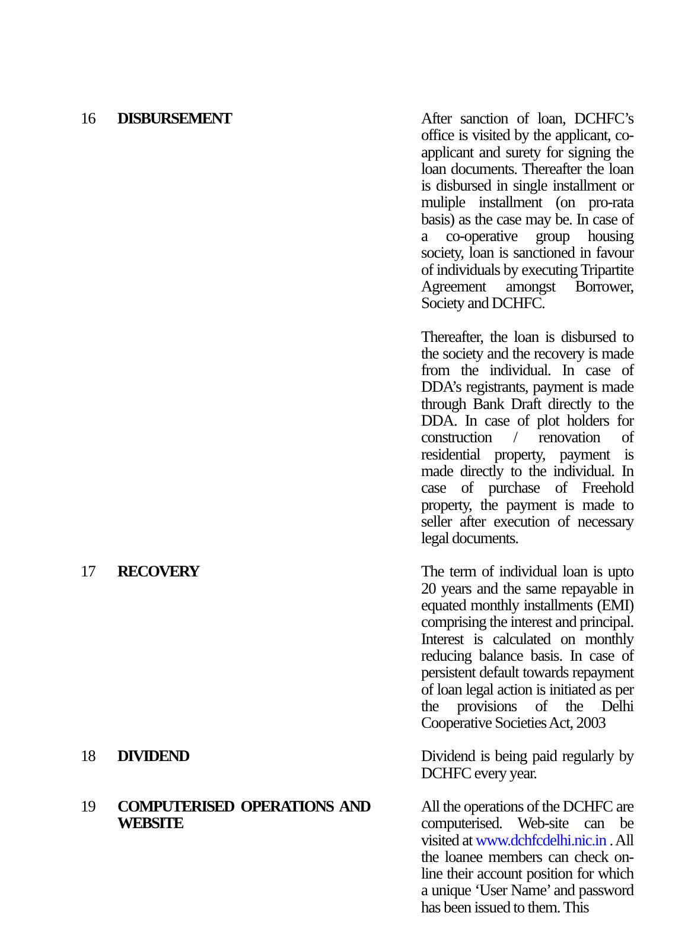| 16 | DISBURSEMENT | After sanction of loan, DCHFC’s office is visited by the applicant, co-applicant and surety for signing the loan documents. Thereafter the loan is disbursed in single installment or muliple installment (on pro-rata basis) as the case may be. In case of a co-operative group housing society, loan is sanctioned in favour of individuals by executing Tripartite Agreement amongst Borrower, Society and DCHFC. Thereafter, the loan is disbursed to the society and the recovery is made from the individual. In case of DDA’s registrants, payment is made through Bank Draft directly to the DDA. In case of plot holders for construction / renovation of residential property, payment is made directly to the individual. In case of purchase of Freehold property, the payment is made to seller after execution of necessary legal documents. |
| 17 | RECOVERY | The term of individual loan is upto 20 years and the same repayable in equated monthly installments (EMI) comprising the interest and principal. Interest is calculated on monthly reducing balance basis. In case of persistent default towards repayment of loan legal action is initiated as per the provisions of the Delhi Cooperative Societies Act, 2003 |
| 18 | DIVIDEND | Dividend is being paid regularly by DCHFC every year. |
| 19 | COMPUTERISED OPERATIONS AND WEBSITE | All the operations of the DCHFC are computerised. Web-site can be visited at www.dchfcdelhi.nic.in . All the loanee members can check on-line their account position for which a unique ‘User Name’ and password has been issued to them. This |